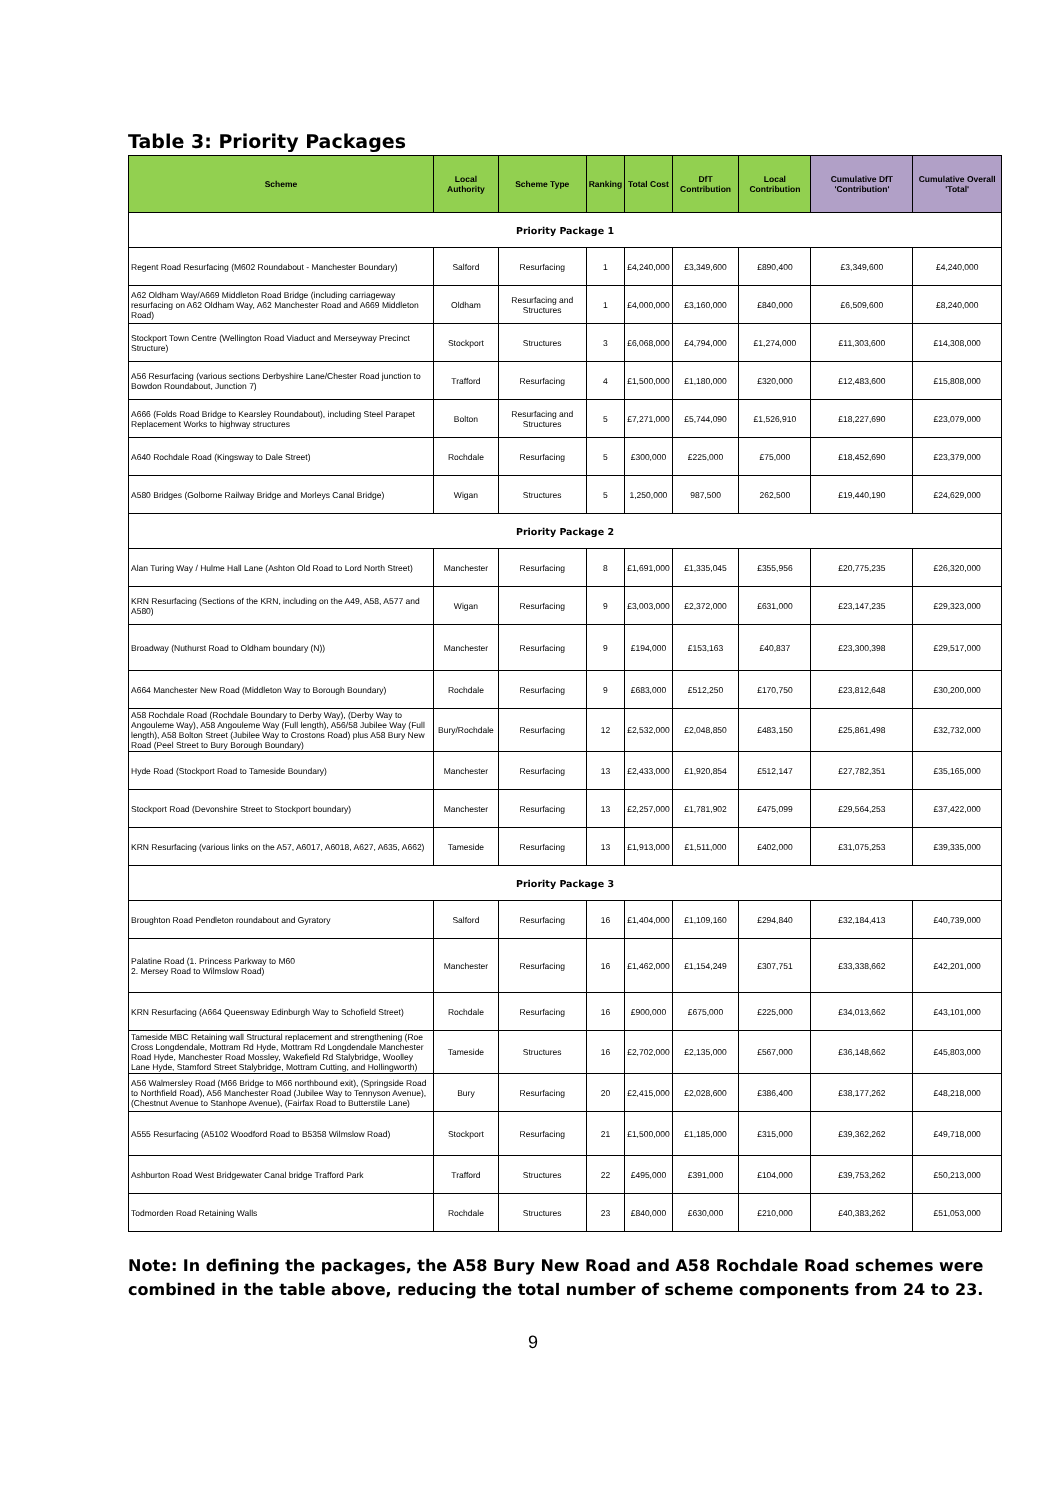Table 3: Priority Packages
| Scheme | Local Authority | Scheme Type | Ranking | Total Cost | DfT Contribution | Local Contribution | Cumulative DfT 'Contribution' | Cumulative Overall 'Total' |
| --- | --- | --- | --- | --- | --- | --- | --- | --- |
| Priority Package 1 | | | | | | | | |
| Regent Road Resurfacing (M602 Roundabout - Manchester Boundary) | Salford | Resurfacing | 1 | £4,240,000 | £3,349,600 | £890,400 | £3,349,600 | £4,240,000 |
| A62 Oldham Way/A669 Middleton Road Bridge (including carriageway resurfacing on A62 Oldham Way, A62 Manchester Road and A669 Middleton Road) | Oldham | Resurfacing and Structures | 1 | £4,000,000 | £3,160,000 | £840,000 | £6,509,600 | £8,240,000 |
| Stockport Town Centre (Wellington Road Viaduct and Merseyway Precinct Structure) | Stockport | Structures | 3 | £6,068,000 | £4,794,000 | £1,274,000 | £11,303,600 | £14,308,000 |
| A56 Resurfacing (various sections Derbyshire Lane/Chester Road junction to Bowdon Roundabout, Junction 7) | Trafford | Resurfacing | 4 | £1,500,000 | £1,180,000 | £320,000 | £12,483,600 | £15,808,000 |
| A666 (Folds Road Bridge to Kearsley Roundabout), including Steel Parapet Replacement Works to highway structures | Bolton | Resurfacing and Structures | 5 | £7,271,000 | £5,744,090 | £1,526,910 | £18,227,690 | £23,079,000 |
| A640 Rochdale Road (Kingsway to Dale Street) | Rochdale | Resurfacing | 5 | £300,000 | £225,000 | £75,000 | £18,452,690 | £23,379,000 |
| A580 Bridges (Golborne Railway Bridge and Morleys Canal Bridge) | Wigan | Structures | 5 | 1,250,000 | 987,500 | 262,500 | £19,440,190 | £24,629,000 |
| Priority Package 2 | | | | | | | | |
| Alan Turing Way / Hulme Hall Lane (Ashton Old Road to Lord North Street) | Manchester | Resurfacing | 8 | £1,691,000 | £1,335,045 | £355,956 | £20,775,235 | £26,320,000 |
| KRN Resurfacing (Sections of the KRN, including on the A49, A58, A577 and A580) | Wigan | Resurfacing | 9 | £3,003,000 | £2,372,000 | £631,000 | £23,147,235 | £29,323,000 |
| Broadway (Nuthurst Road to Oldham boundary (N)) | Manchester | Resurfacing | 9 | £194,000 | £153,163 | £40,837 | £23,300,398 | £29,517,000 |
| A664 Manchester New Road (Middleton Way to Borough Boundary) | Rochdale | Resurfacing | 9 | £683,000 | £512,250 | £170,750 | £23,812,648 | £30,200,000 |
| A58 Rochdale Road (Rochdale Boundary to Derby Way), (Derby Way to Angouleme Way), A58 Angouleme Way (Full length), A56/58 Jubilee Way (Full length), A58 Bolton Street (Jubilee Way to Crostons Road) plus A58 Bury New Road (Peel Street to Bury Borough Boundary) | Bury/Rochdale | Resurfacing | 12 | £2,532,000 | £2,048,850 | £483,150 | £25,861,498 | £32,732,000 |
| Hyde Road (Stockport Road to Tameside Boundary) | Manchester | Resurfacing | 13 | £2,433,000 | £1,920,854 | £512,147 | £27,782,351 | £35,165,000 |
| Stockport Road (Devonshire Street to Stockport boundary) | Manchester | Resurfacing | 13 | £2,257,000 | £1,781,902 | £475,099 | £29,564,253 | £37,422,000 |
| KRN Resurfacing (various links on the A57, A6017, A6018, A627, A635, A662) | Tameside | Resurfacing | 13 | £1,913,000 | £1,511,000 | £402,000 | £31,075,253 | £39,335,000 |
| Priority Package 3 | | | | | | | | |
| Broughton Road Pendleton roundabout and Gyratory | Salford | Resurfacing | 16 | £1,404,000 | £1,109,160 | £294,840 | £32,184,413 | £40,739,000 |
| Palatine Road (1. Princess Parkway to M60 2. Mersey Road to Wilmslow Road) | Manchester | Resurfacing | 16 | £1,462,000 | £1,154,249 | £307,751 | £33,338,662 | £42,201,000 |
| KRN Resurfacing (A664 Queensway Edinburgh Way to Schofield Street) | Rochdale | Resurfacing | 16 | £900,000 | £675,000 | £225,000 | £34,013,662 | £43,101,000 |
| Tameside MBC Retaining wall Structural replacement and strengthening (Roe Cross Longdendale, Mottram Rd Hyde, Mottram Rd Longdendale Manchester Road Hyde, Manchester Road Mossley, Wakefield Rd Stalybridge, Woolley Lane Hyde, Stamford Street Stalybridge, Mottram Cutting, and Hollingworth) | Tameside | Structures | 16 | £2,702,000 | £2,135,000 | £567,000 | £36,148,662 | £45,803,000 |
| A56 Walmersley Road (M66 Bridge to M66 northbound exit), (Springside Road to Northfield Road), A56 Manchester Road (Jubilee Way to Tennyson Avenue), (Chestnut Avenue to Stanhope Avenue), (Fairfax Road to Butterstile Lane) | Bury | Resurfacing | 20 | £2,415,000 | £2,028,600 | £386,400 | £38,177,262 | £48,218,000 |
| A555 Resurfacing (A5102 Woodford Road to B5358 Wilmslow Road) | Stockport | Resurfacing | 21 | £1,500,000 | £1,185,000 | £315,000 | £39,362,262 | £49,718,000 |
| Ashburton Road West Bridgewater Canal bridge Trafford Park | Trafford | Structures | 22 | £495,000 | £391,000 | £104,000 | £39,753,262 | £50,213,000 |
| Todmorden Road Retaining Walls | Rochdale | Structures | 23 | £840,000 | £630,000 | £210,000 | £40,383,262 | £51,053,000 |
Note: In defining the packages, the A58 Bury New Road and A58 Rochdale Road schemes were combined in the table above, reducing the total number of scheme components from 24 to 23.
9